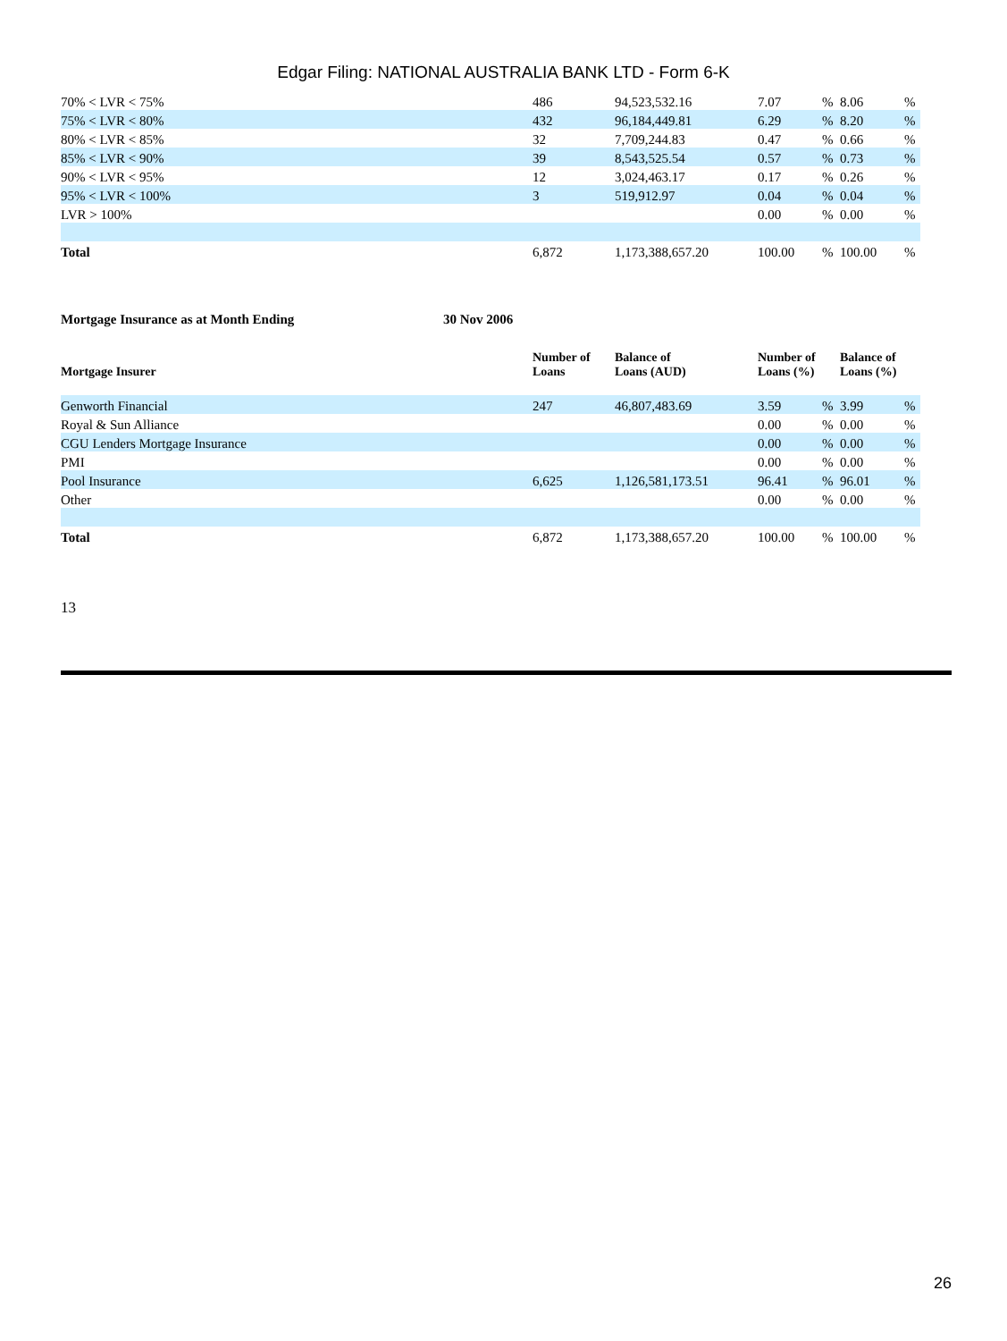Edgar Filing: NATIONAL AUSTRALIA BANK LTD - Form 6-K
| 70% < LVR < 75% | 486 | 94,523,532.16 | 7.07 | % | 8.06 | % |
| 75% < LVR < 80% | 432 | 96,184,449.81 | 6.29 | % | 8.20 | % |
| 80% < LVR < 85% | 32 | 7,709,244.83 | 0.47 | % | 0.66 | % |
| 85% < LVR < 90% | 39 | 8,543,525.54 | 0.57 | % | 0.73 | % |
| 90% < LVR < 95% | 12 | 3,024,463.17 | 0.17 | % | 0.26 | % |
| 95% < LVR < 100% | 3 | 519,912.97 | 0.04 | % | 0.04 | % |
| LVR > 100% | | | 0.00 | % | 0.00 | % |
| Total | 6,872 | 1,173,388,657.20 | 100.00 | % | 100.00 | % |
Mortgage Insurance as at Month Ending 30 Nov 2006
| Mortgage Insurer | Number of Loans | Balance of Loans (AUD) | Number of Loans (%) | | Balance of Loans (%) | |
| --- | --- | --- | --- | --- | --- | --- |
| Genworth Financial | 247 | 46,807,483.69 | 3.59 | % | 3.99 | % |
| Royal & Sun Alliance | | | 0.00 | % | 0.00 | % |
| CGU Lenders Mortgage Insurance | | | 0.00 | % | 0.00 | % |
| PMI | | | 0.00 | % | 0.00 | % |
| Pool Insurance | 6,625 | 1,126,581,173.51 | 96.41 | % | 96.01 | % |
| Other | | | 0.00 | % | 0.00 | % |
| Total | 6,872 | 1,173,388,657.20 | 100.00 | % | 100.00 | % |
13
26